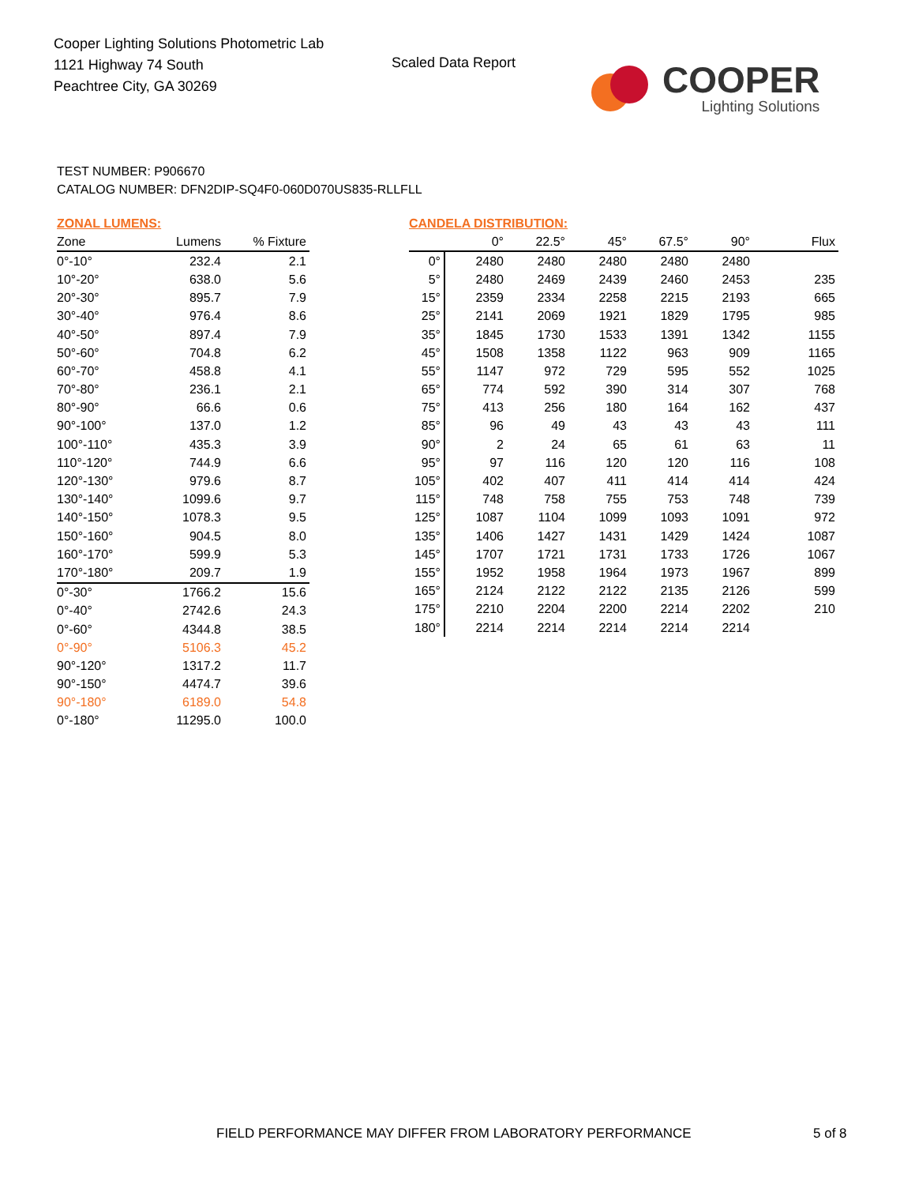Cooper Lighting Solutions Photometric Lab
1121 Highway 74 South
Peachtree City, GA 30269
Scaled Data Report
COOPER
Lighting Solutions
TEST NUMBER: P906670
CATALOG NUMBER: DFN2DIP-SQ4F0-060D070US835-RLLFLL
ZONAL LUMENS:
| Zone | Lumens | % Fixture |
| --- | --- | --- |
| 0°-10° | 232.4 | 2.1 |
| 10°-20° | 638.0 | 5.6 |
| 20°-30° | 895.7 | 7.9 |
| 30°-40° | 976.4 | 8.6 |
| 40°-50° | 897.4 | 7.9 |
| 50°-60° | 704.8 | 6.2 |
| 60°-70° | 458.8 | 4.1 |
| 70°-80° | 236.1 | 2.1 |
| 80°-90° | 66.6 | 0.6 |
| 90°-100° | 137.0 | 1.2 |
| 100°-110° | 435.3 | 3.9 |
| 110°-120° | 744.9 | 6.6 |
| 120°-130° | 979.6 | 8.7 |
| 130°-140° | 1099.6 | 9.7 |
| 140°-150° | 1078.3 | 9.5 |
| 150°-160° | 904.5 | 8.0 |
| 160°-170° | 599.9 | 5.3 |
| 170°-180° | 209.7 | 1.9 |
| 0°-30° | 1766.2 | 15.6 |
| 0°-40° | 2742.6 | 24.3 |
| 0°-60° | 4344.8 | 38.5 |
| 0°-90° | 5106.3 | 45.2 |
| 90°-120° | 1317.2 | 11.7 |
| 90°-150° | 4474.7 | 39.6 |
| 90°-180° | 6189.0 | 54.8 |
| 0°-180° | 11295.0 | 100.0 |
CANDELA DISTRIBUTION:
| | 0° | 22.5° | 45° | 67.5° | 90° | Flux |
| --- | --- | --- | --- | --- | --- | --- |
| 0° | 2480 | 2480 | 2480 | 2480 | 2480 | |
| 5° | 2480 | 2469 | 2439 | 2460 | 2453 | 235 |
| 15° | 2359 | 2334 | 2258 | 2215 | 2193 | 665 |
| 25° | 2141 | 2069 | 1921 | 1829 | 1795 | 985 |
| 35° | 1845 | 1730 | 1533 | 1391 | 1342 | 1155 |
| 45° | 1508 | 1358 | 1122 | 963 | 909 | 1165 |
| 55° | 1147 | 972 | 729 | 595 | 552 | 1025 |
| 65° | 774 | 592 | 390 | 314 | 307 | 768 |
| 75° | 413 | 256 | 180 | 164 | 162 | 437 |
| 85° | 96 | 49 | 43 | 43 | 43 | 111 |
| 90° | 2 | 24 | 65 | 61 | 63 | 11 |
| 95° | 97 | 116 | 120 | 120 | 116 | 108 |
| 105° | 402 | 407 | 411 | 414 | 414 | 424 |
| 115° | 748 | 758 | 755 | 753 | 748 | 739 |
| 125° | 1087 | 1104 | 1099 | 1093 | 1091 | 972 |
| 135° | 1406 | 1427 | 1431 | 1429 | 1424 | 1087 |
| 145° | 1707 | 1721 | 1731 | 1733 | 1726 | 1067 |
| 155° | 1952 | 1958 | 1964 | 1973 | 1967 | 899 |
| 165° | 2124 | 2122 | 2122 | 2135 | 2126 | 599 |
| 175° | 2210 | 2204 | 2200 | 2214 | 2202 | 210 |
| 180° | 2214 | 2214 | 2214 | 2214 | 2214 | |
FIELD PERFORMANCE MAY DIFFER FROM LABORATORY PERFORMANCE
5 of 8